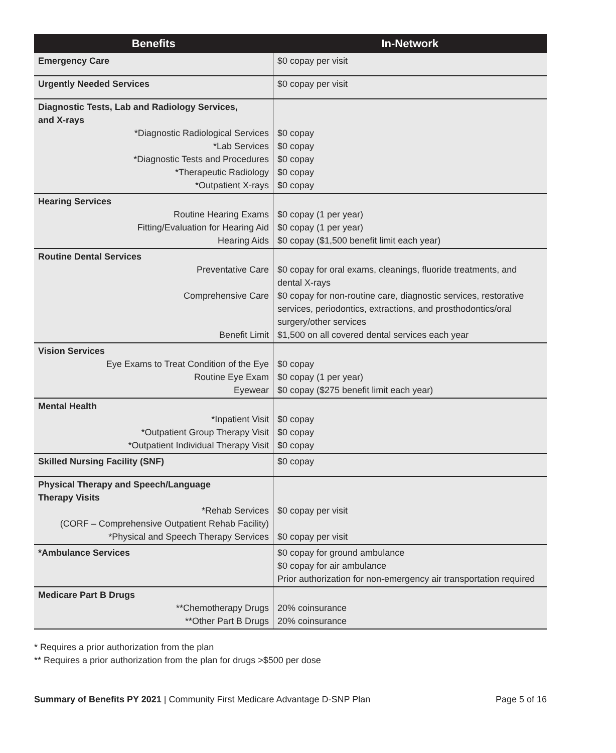| Benefits | In-Network |
| --- | --- |
| Emergency Care | $0 copay per visit |
| Urgently Needed Services | $0 copay per visit |
| Diagnostic Tests, Lab and Radiology Services, and X-rays *Diagnostic Radiological Services *Lab Services *Diagnostic Tests and Procedures *Therapeutic Radiology *Outpatient X-rays | $0 copay $0 copay $0 copay $0 copay $0 copay |
| Hearing Services Routine Hearing Exams Fitting/Evaluation for Hearing Aid Hearing Aids | $0 copay (1 per year) $0 copay (1 per year) $0 copay ($1,500 benefit limit each year) |
| Routine Dental Services Preventative Care Comprehensive Care Benefit Limit | $0 copay for oral exams, cleanings, fluoride treatments, and dental X-rays $0 copay for non-routine care, diagnostic services, restorative services, periodontics, extractions, and prosthodontics/oral surgery/other services $1,500 on all covered dental services each year |
| Vision Services Eye Exams to Treat Condition of the Eye Routine Eye Exam Eyewear | $0 copay $0 copay (1 per year) $0 copay ($275 benefit limit each year) |
| Mental Health *Inpatient Visit *Outpatient Group Therapy Visit *Outpatient Individual Therapy Visit | $0 copay $0 copay $0 copay |
| Skilled Nursing Facility (SNF) | $0 copay |
| Physical Therapy and Speech/Language Therapy Visits *Rehab Services (CORF – Comprehensive Outpatient Rehab Facility) *Physical and Speech Therapy Services | $0 copay per visit $0 copay per visit |
| *Ambulance Services | $0 copay for ground ambulance $0 copay for air ambulance Prior authorization for non-emergency air transportation required |
| Medicare Part B Drugs **Chemotherapy Drugs **Other Part B Drugs | 20% coinsurance 20% coinsurance |
* Requires a prior authorization from the plan
** Requires a prior authorization from the plan for drugs >$500 per dose
Summary of Benefits PY 2021 | Community First Medicare Advantage D-SNP Plan Page 5 of 16